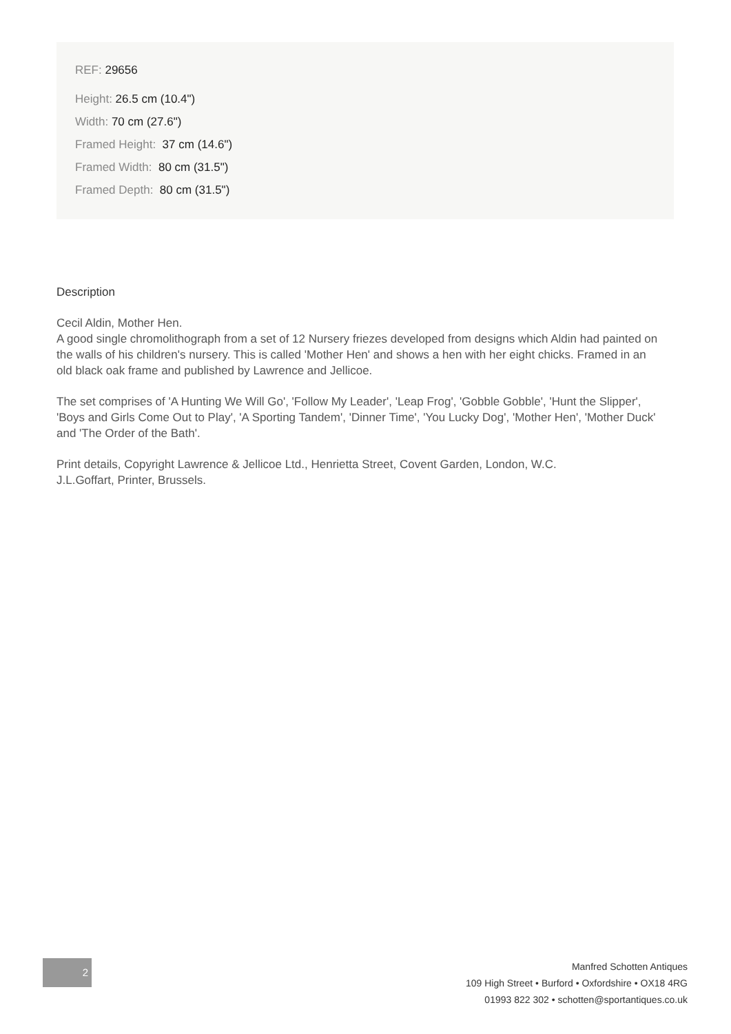REF: 29656
Height: 26.5 cm (10.4")
Width: 70 cm (27.6")
Framed Height: 37 cm (14.6")
Framed Width: 80 cm (31.5")
Framed Depth: 80 cm (31.5")
Description
Cecil Aldin, Mother Hen.
A good single chromolithograph from a set of 12 Nursery friezes developed from designs which Aldin had painted on the walls of his children's nursery. This is called 'Mother Hen' and shows a hen with her eight chicks. Framed in an old black oak frame and published by Lawrence and Jellicoe.
The set comprises of 'A Hunting We Will Go', 'Follow My Leader', 'Leap Frog', 'Gobble Gobble', 'Hunt the Slipper', 'Boys and Girls Come Out to Play', 'A Sporting Tandem', 'Dinner Time', 'You Lucky Dog', 'Mother Hen', 'Mother Duck' and 'The Order of the Bath'.
Print details, Copyright Lawrence & Jellicoe Ltd., Henrietta Street, Covent Garden, London, W.C.
J.L.Goffart, Printer, Brussels.
2
Manfred Schotten Antiques
109 High Street • Burford • Oxfordshire • OX18 4RG
01993 822 302 • schotten@sportantiques.co.uk